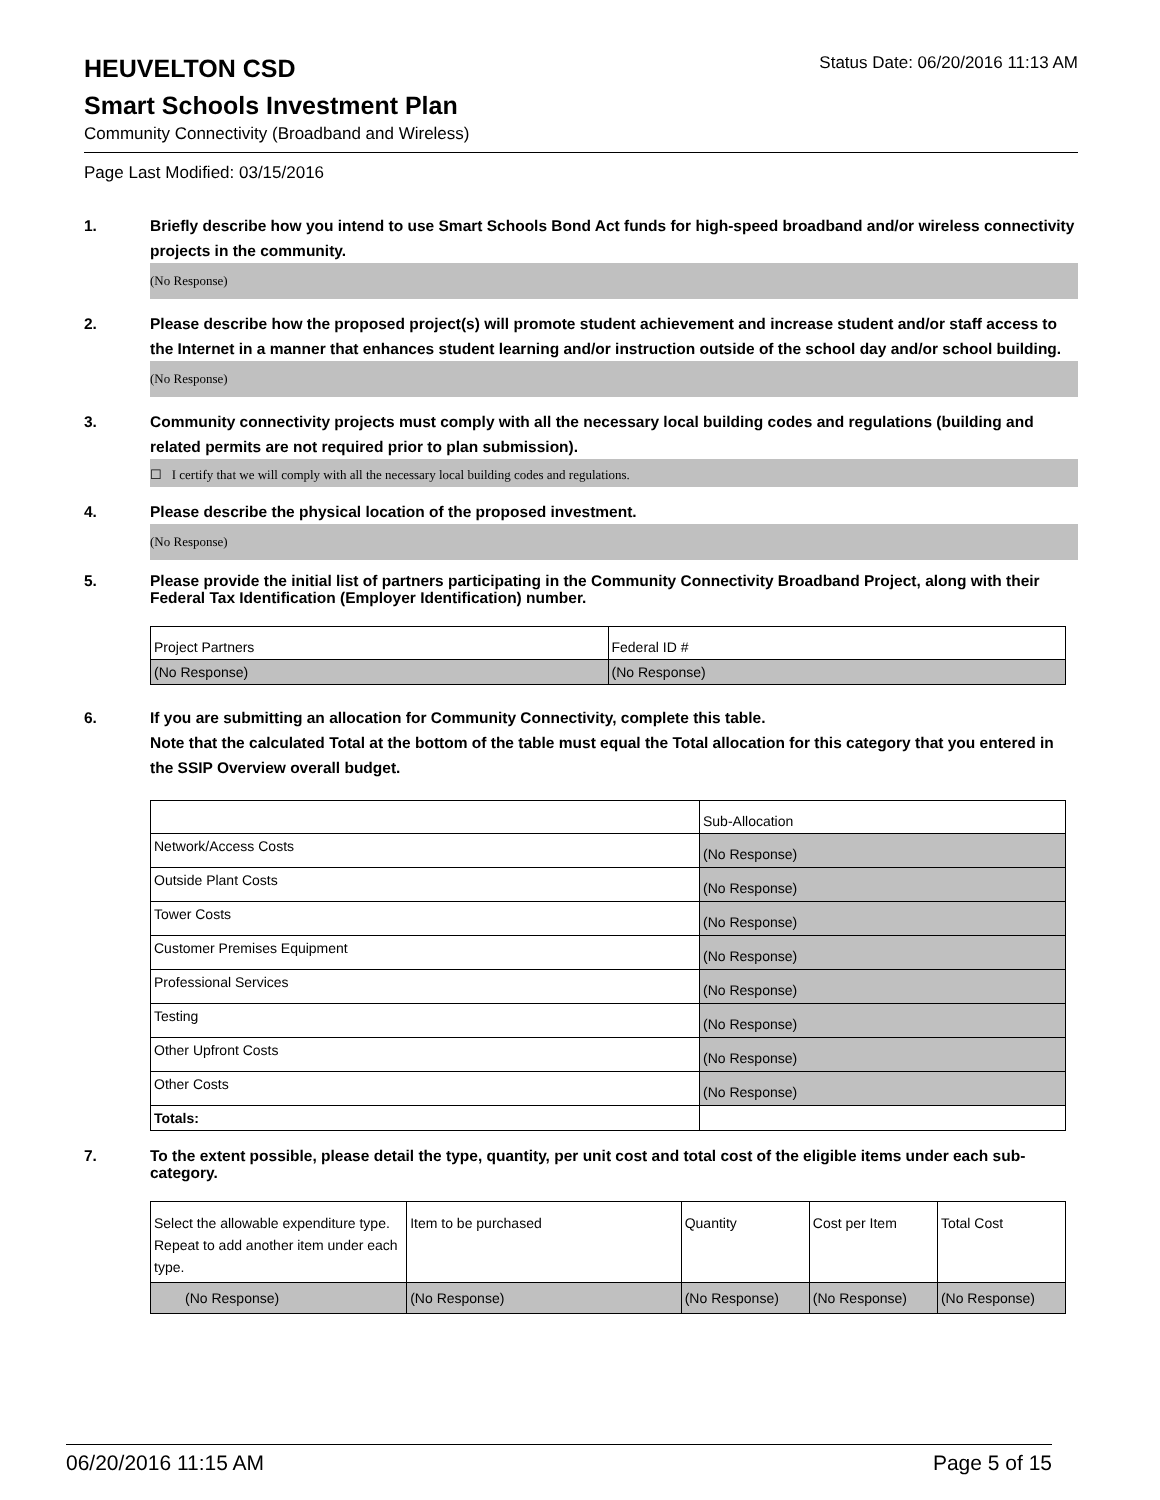HEUVELTON CSD
Status Date: 06/20/2016 11:13 AM
Smart Schools Investment Plan
Community Connectivity (Broadband and Wireless)
Page Last Modified: 03/15/2016
1. Briefly describe how you intend to use Smart Schools Bond Act funds for high-speed broadband and/or wireless connectivity projects in the community.
(No Response)
2. Please describe how the proposed project(s) will promote student achievement and increase student and/or staff access to the Internet in a manner that enhances student learning and/or instruction outside of the school day and/or school building.
(No Response)
3. Community connectivity projects must comply with all the necessary local building codes and regulations (building and related permits are not required prior to plan submission).
☐ I certify that we will comply with all the necessary local building codes and regulations.
4. Please describe the physical location of the proposed investment.
(No Response)
5. Please provide the initial list of partners participating in the Community Connectivity Broadband Project, along with their Federal Tax Identification (Employer Identification) number.
| Project Partners | Federal ID # |
| (No Response) | (No Response) |
6. If you are submitting an allocation for Community Connectivity, complete this table.
Note that the calculated Total at the bottom of the table must equal the Total allocation for this category that you entered in the SSIP Overview overall budget.
| | Sub-Allocation |
| Network/Access Costs | (No Response) |
| Outside Plant Costs | (No Response) |
| Tower Costs | (No Response) |
| Customer Premises Equipment | (No Response) |
| Professional Services | (No Response) |
| Testing | (No Response) |
| Other Upfront Costs | (No Response) |
| Other Costs | (No Response) |
| Totals: | |
7. To the extent possible, please detail the type, quantity, per unit cost and total cost of the eligible items under each sub-category.
| Select the allowable expenditure type. Repeat to add another item under each type. | Item to be purchased | Quantity | Cost per Item | Total Cost |
| (No Response) | (No Response) | (No Response) | (No Response) | (No Response) |
06/20/2016 11:15 AM Page 5 of 15